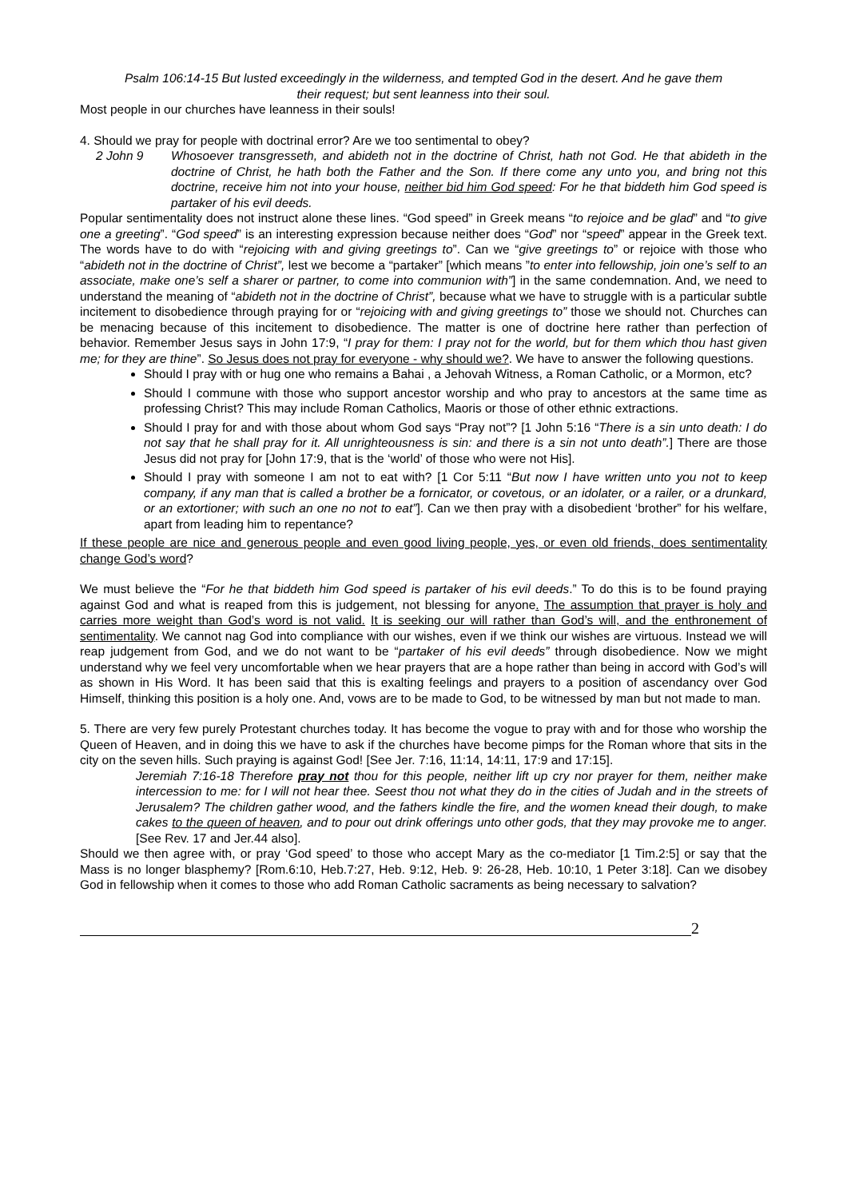Psalm 106:14-15 But lusted exceedingly in the wilderness, and tempted God in the desert. And he gave them their request; but sent leanness into their soul.
Most people in our churches have leanness in their souls!
4. Should we pray for people with doctrinal error? Are we too sentimental to obey?
2 John 9 Whosoever transgresseth, and abideth not in the doctrine of Christ, hath not God. He that abideth in the doctrine of Christ, he hath both the Father and the Son. If there come any unto you, and bring not this doctrine, receive him not into your house, neither bid him God speed: For he that biddeth him God speed is partaker of his evil deeds.
Popular sentimentality does not instruct alone these lines. “God speed” in Greek means “to rejoice and be glad” and “to give one a greeting”. “God speed” is an interesting expression because neither does “God” nor “speed” appear in the Greek text. The words have to do with “rejoicing with and giving greetings to”. Can we “give greetings to” or rejoice with those who “abideth not in the doctrine of Christ”, lest we become a “partaker” [which means ”to enter into fellowship, join one’s self to an associate, make one’s self a sharer or partner, to come into communion with”] in the same condemnation. And, we need to understand the meaning of “abideth not in the doctrine of Christ”, because what we have to struggle with is a particular subtle incitement to disobedience through praying for or “rejoicing with and giving greetings to” those we should not. Churches can be menacing because of this incitement to disobedience. The matter is one of doctrine here rather than perfection of behavior. Remember Jesus says in John 17:9, “I pray for them: I pray not for the world, but for them which thou hast given me; for they are thine”. So Jesus does not pray for everyone - why should we?. We have to answer the following questions.
Should I pray with or hug one who remains a Bahai , a Jehovah Witness, a Roman Catholic, or a Mormon, etc?
Should I commune with those who support ancestor worship and who pray to ancestors at the same time as professing Christ? This may include Roman Catholics, Maoris or those of other ethnic extractions.
Should I pray for and with those about whom God says “Pray not”? [1 John 5:16 “There is a sin unto death: I do not say that he shall pray for it. All unrighteousness is sin: and there is a sin not unto death”.] There are those Jesus did not pray for [John 17:9, that is the ‘world’ of those who were not His].
Should I pray with someone I am not to eat with? [1 Cor 5:11 “But now I have written unto you not to keep company, if any man that is called a brother be a fornicator, or covetous, or an idolater, or a railer, or a drunkard, or an extortioner; with such an one no not to eat”]. Can we then pray with a disobedient ‘brother” for his welfare, apart from leading him to repentance?
If these people are nice and generous people and even good living people, yes, or even old friends, does sentimentality change God’s word?
We must believe the “For he that biddeth him God speed is partaker of his evil deeds.” To do this is to be found praying against God and what is reaped from this is judgement, not blessing for anyone. The assumption that prayer is holy and carries more weight than God’s word is not valid. It is seeking our will rather than God’s will, and the enthronement of sentimentality. We cannot nag God into compliance with our wishes, even if we think our wishes are virtuous. Instead we will reap judgement from God, and we do not want to be “partaker of his evil deeds” through disobedience. Now we might understand why we feel very uncomfortable when we hear prayers that are a hope rather than being in accord with God’s will as shown in His Word. It has been said that this is exalting feelings and prayers to a position of ascendancy over God Himself, thinking this position is a holy one. And, vows are to be made to God, to be witnessed by man but not made to man.
5. There are very few purely Protestant churches today. It has become the vogue to pray with and for those who worship the Queen of Heaven, and in doing this we have to ask if the churches have become pimps for the Roman whore that sits in the city on the seven hills. Such praying is against God! [See Jer. 7:16, 11:14, 14:11, 17:9 and 17:15].
Jeremiah 7:16-18 Therefore pray not thou for this people, neither lift up cry nor prayer for them, neither make intercession to me: for I will not hear thee. Seest thou not what they do in the cities of Judah and in the streets of Jerusalem? The children gather wood, and the fathers kindle the fire, and the women knead their dough, to make cakes to the queen of heaven, and to pour out drink offerings unto other gods, that they may provoke me to anger. [See Rev. 17 and Jer.44 also].
Should we then agree with, or pray ‘God speed’ to those who accept Mary as the co-mediator [1 Tim.2:5] or say that the Mass is no longer blasphemy? [Rom.6:10, Heb.7:27, Heb. 9:12, Heb. 9: 26-28, Heb. 10:10, 1 Peter 3:18]. Can we disobey God in fellowship when it comes to those who add Roman Catholic sacraments as being necessary to salvation?
2